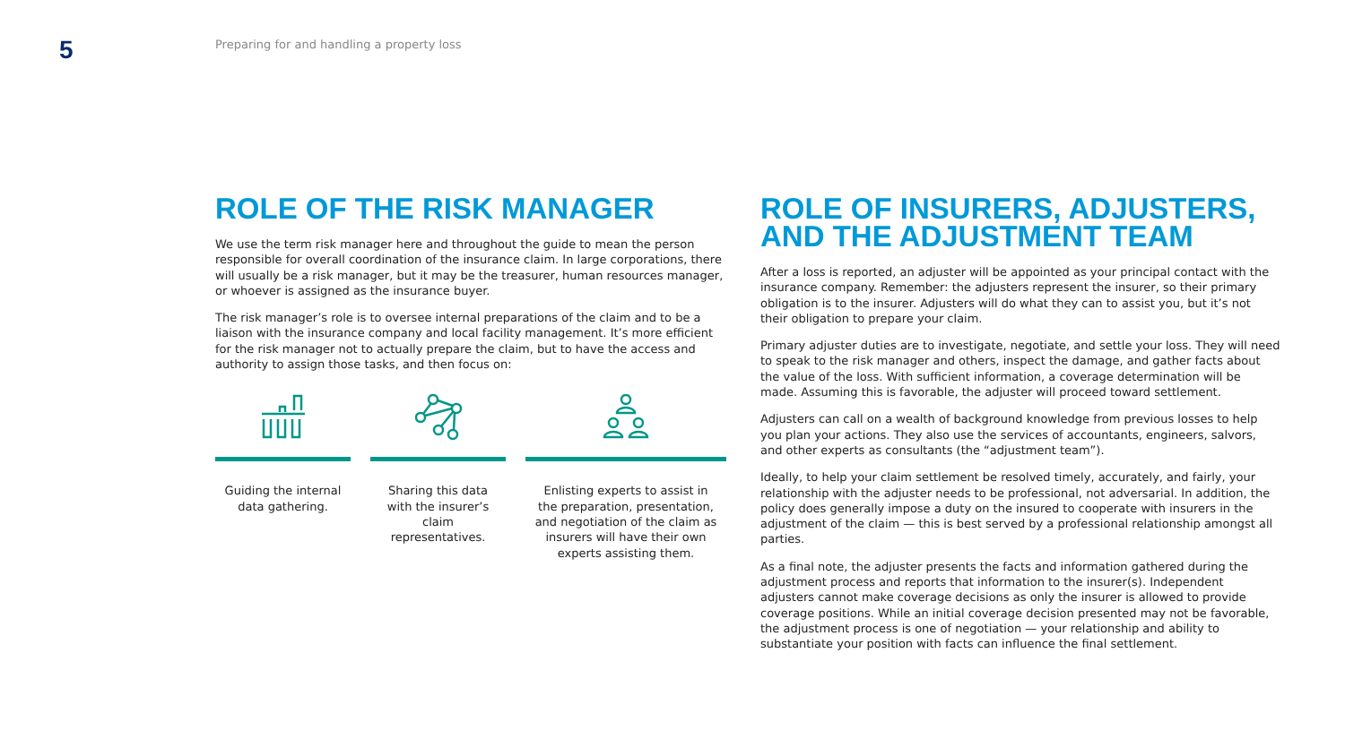5
Preparing for and handling a property loss
ROLE OF THE RISK MANAGER
We use the term risk manager here and throughout the guide to mean the person responsible for overall coordination of the insurance claim. In large corporations, there will usually be a risk manager, but it may be the treasurer, human resources manager, or whoever is assigned as the insurance buyer.
The risk manager’s role is to oversee internal preparations of the claim and to be a liaison with the insurance company and local facility management. It’s more efficient for the risk manager not to actually prepare the claim, but to have the access and authority to assign those tasks, and then focus on:
Guiding the internal data gathering.
Sharing this data with the insurer’s claim representatives.
Enlisting experts to assist in the preparation, presentation, and negotiation of the claim as insurers will have their own experts assisting them.
ROLE OF INSURERS, ADJUSTERS, AND THE ADJUSTMENT TEAM
After a loss is reported, an adjuster will be appointed as your principal contact with the insurance company. Remember: the adjusters represent the insurer, so their primary obligation is to the insurer. Adjusters will do what they can to assist you, but it’s not their obligation to prepare your claim.
Primary adjuster duties are to investigate, negotiate, and settle your loss. They will need to speak to the risk manager and others, inspect the damage, and gather facts about the value of the loss. With sufficient information, a coverage determination will be made. Assuming this is favorable, the adjuster will proceed toward settlement.
Adjusters can call on a wealth of background knowledge from previous losses to help you plan your actions. They also use the services of accountants, engineers, salvors, and other experts as consultants (the “adjustment team”).
Ideally, to help your claim settlement be resolved timely, accurately, and fairly, your relationship with the adjuster needs to be professional, not adversarial. In addition, the policy does generally impose a duty on the insured to cooperate with insurers in the adjustment of the claim — this is best served by a professional relationship amongst all parties.
As a final note, the adjuster presents the facts and information gathered during the adjustment process and reports that information to the insurer(s). Independent adjusters cannot make coverage decisions as only the insurer is allowed to provide coverage positions. While an initial coverage decision presented may not be favorable, the adjustment process is one of negotiation — your relationship and ability to substantiate your position with facts can influence the final settlement.